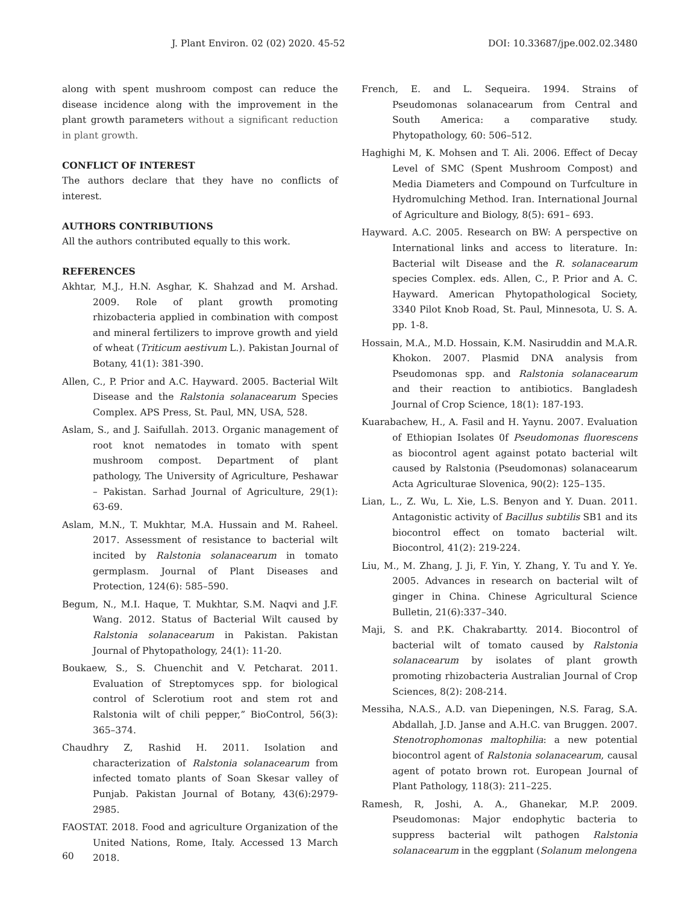J. Plant Environ. 02 (02) 2020. 45-52 DOI: 10.33687/jpe.002.02.3480
along with spent mushroom compost can reduce the disease incidence along with the improvement in the plant growth parameters without a significant reduction in plant growth.
CONFLICT OF INTEREST
The authors declare that they have no conflicts of interest.
AUTHORS CONTRIBUTIONS
All the authors contributed equally to this work.
REFERENCES
Akhtar, M.J., H.N. Asghar, K. Shahzad and M. Arshad. 2009. Role of plant growth promoting rhizobacteria applied in combination with compost and mineral fertilizers to improve growth and yield of wheat (Triticum aestivum L.). Pakistan Journal of Botany, 41(1): 381-390.
Allen, C., P. Prior and A.C. Hayward. 2005. Bacterial Wilt Disease and the Ralstonia solanacearum Species Complex. APS Press, St. Paul, MN, USA, 528.
Aslam, S., and J. Saifullah. 2013. Organic management of root knot nematodes in tomato with spent mushroom compost. Department of plant pathology, The University of Agriculture, Peshawar – Pakistan. Sarhad Journal of Agriculture, 29(1): 63-69.
Aslam, M.N., T. Mukhtar, M.A. Hussain and M. Raheel. 2017. Assessment of resistance to bacterial wilt incited by Ralstonia solanacearum in tomato germplasm. Journal of Plant Diseases and Protection, 124(6): 585–590.
Begum, N., M.I. Haque, T. Mukhtar, S.M. Naqvi and J.F. Wang. 2012. Status of Bacterial Wilt caused by Ralstonia solanacearum in Pakistan. Pakistan Journal of Phytopathology, 24(1): 11-20.
Boukaew, S., S. Chuenchit and V. Petcharat. 2011. Evaluation of Streptomyces spp. for biological control of Sclerotium root and stem rot and Ralstonia wilt of chili pepper,” BioControl, 56(3): 365–374.
Chaudhry Z, Rashid H. 2011. Isolation and characterization of Ralstonia solanacearum from infected tomato plants of Soan Skesar valley of Punjab. Pakistan Journal of Botany, 43(6):2979-2985.
FAOSTAT. 2018. Food and agriculture Organization of the United Nations, Rome, Italy. Accessed 13 March 2018.
French, E. and L. Sequeira. 1994. Strains of Pseudomonas solanacearum from Central and South America: a comparative study. Phytopathology, 60: 506–512.
Haghighi M, K. Mohsen and T. Ali. 2006. Effect of Decay Level of SMC (Spent Mushroom Compost) and Media Diameters and Compound on Turfculture in Hydromulching Method. Iran. International Journal of Agriculture and Biology, 8(5): 691– 693.
Hayward. A.C. 2005. Research on BW: A perspective on International links and access to literature. In: Bacterial wilt Disease and the R. solanacearum species Complex. eds. Allen, C., P. Prior and A. C. Hayward. American Phytopathological Society, 3340 Pilot Knob Road, St. Paul, Minnesota, U. S. A. pp. 1-8.
Hossain, M.A., M.D. Hossain, K.M. Nasiruddin and M.A.R. Khokon. 2007. Plasmid DNA analysis from Pseudomonas spp. and Ralstonia solanacearum and their reaction to antibiotics. Bangladesh Journal of Crop Science, 18(1): 187-193.
Kuarabachew, H., A. Fasil and H. Yaynu. 2007. Evaluation of Ethiopian Isolates 0f Pseudomonas fluorescens as biocontrol agent against potato bacterial wilt caused by Ralstonia (Pseudomonas) solanacearum Acta Agriculturae Slovenica, 90(2): 125–135.
Lian, L., Z. Wu, L. Xie, L.S. Benyon and Y. Duan. 2011. Antagonistic activity of Bacillus subtilis SB1 and its biocontrol effect on tomato bacterial wilt. Biocontrol, 41(2): 219-224.
Liu, M., M. Zhang, J. Ji, F. Yin, Y. Zhang, Y. Tu and Y. Ye. 2005. Advances in research on bacterial wilt of ginger in China. Chinese Agricultural Science Bulletin, 21(6):337–340.
Maji, S. and P.K. Chakrabartty. 2014. Biocontrol of bacterial wilt of tomato caused by Ralstonia solanacearum by isolates of plant growth promoting rhizobacteria Australian Journal of Crop Sciences, 8(2): 208-214.
Messiha, N.A.S., A.D. van Diepeningen, N.S. Farag, S.A. Abdallah, J.D. Janse and A.H.C. van Bruggen. 2007. Stenotrophomonas maltophilia: a new potential biocontrol agent of Ralstonia solanacearum, causal agent of potato brown rot. European Journal of Plant Pathology, 118(3): 211–225.
Ramesh, R, Joshi, A. A., Ghanekar, M.P. 2009. Pseudomonas: Major endophytic bacteria to suppress bacterial wilt pathogen Ralstonia solanacearum in the eggplant (Solanum melongena
60